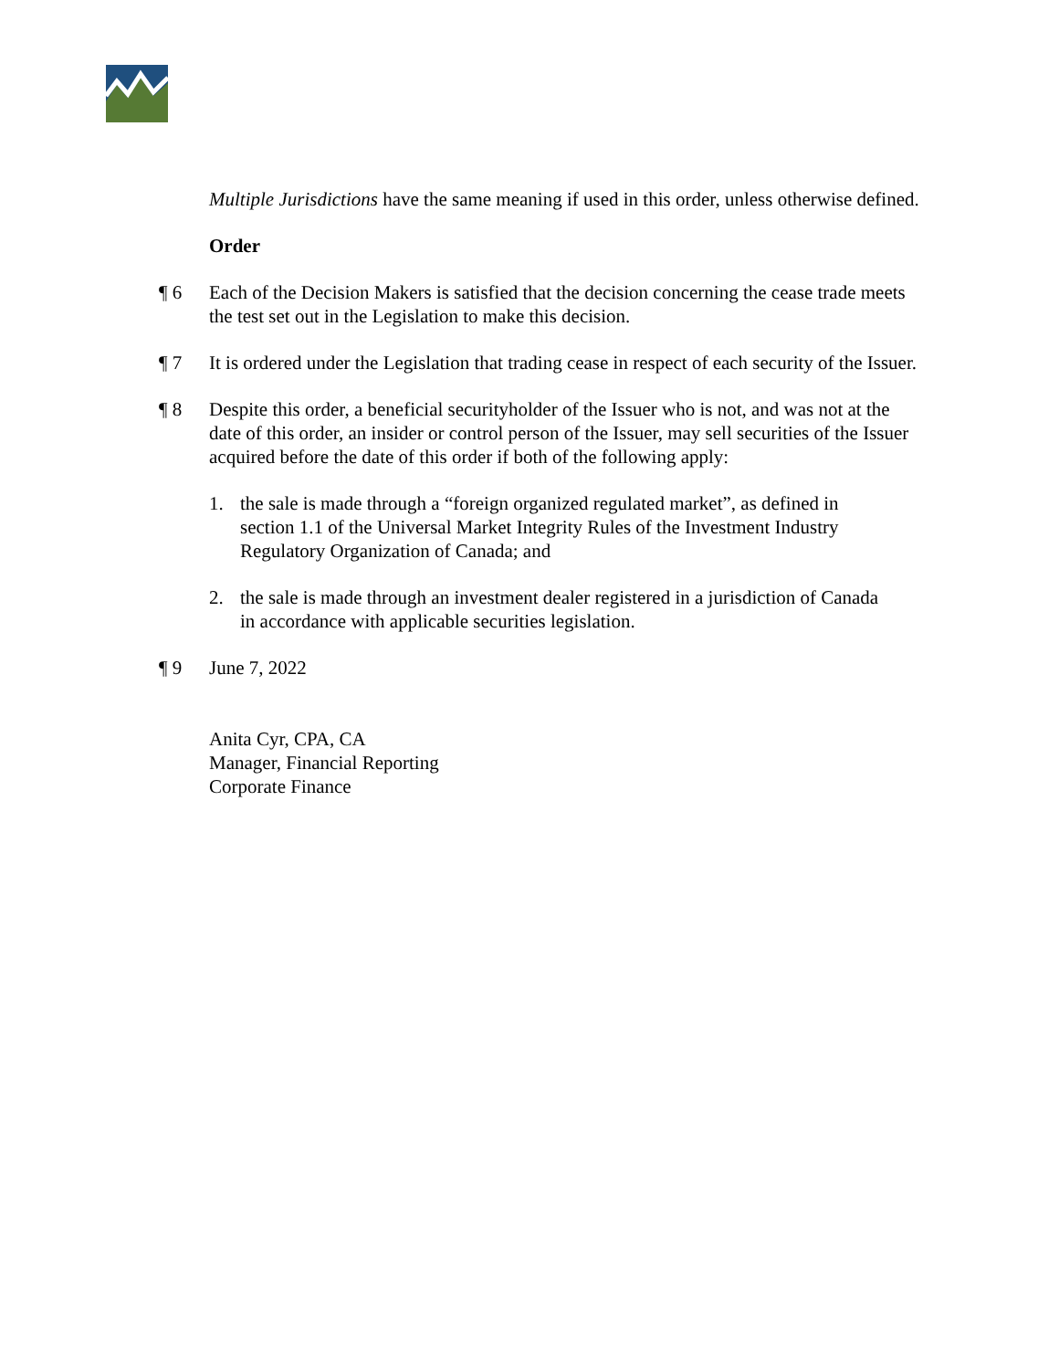Multiple Jurisdictions have the same meaning if used in this order, unless otherwise defined.
Order
¶ 6 Each of the Decision Makers is satisfied that the decision concerning the cease trade meets the test set out in the Legislation to make this decision.
¶ 7 It is ordered under the Legislation that trading cease in respect of each security of the Issuer.
¶ 8 Despite this order, a beneficial securityholder of the Issuer who is not, and was not at the date of this order, an insider or control person of the Issuer, may sell securities of the Issuer acquired before the date of this order if both of the following apply:
1. the sale is made through a “foreign organized regulated market”, as defined in section 1.1 of the Universal Market Integrity Rules of the Investment Industry Regulatory Organization of Canada; and
2. the sale is made through an investment dealer registered in a jurisdiction of Canada in accordance with applicable securities legislation.
¶ 9 June 7, 2022
Anita Cyr, CPA, CA
Manager, Financial Reporting
Corporate Finance